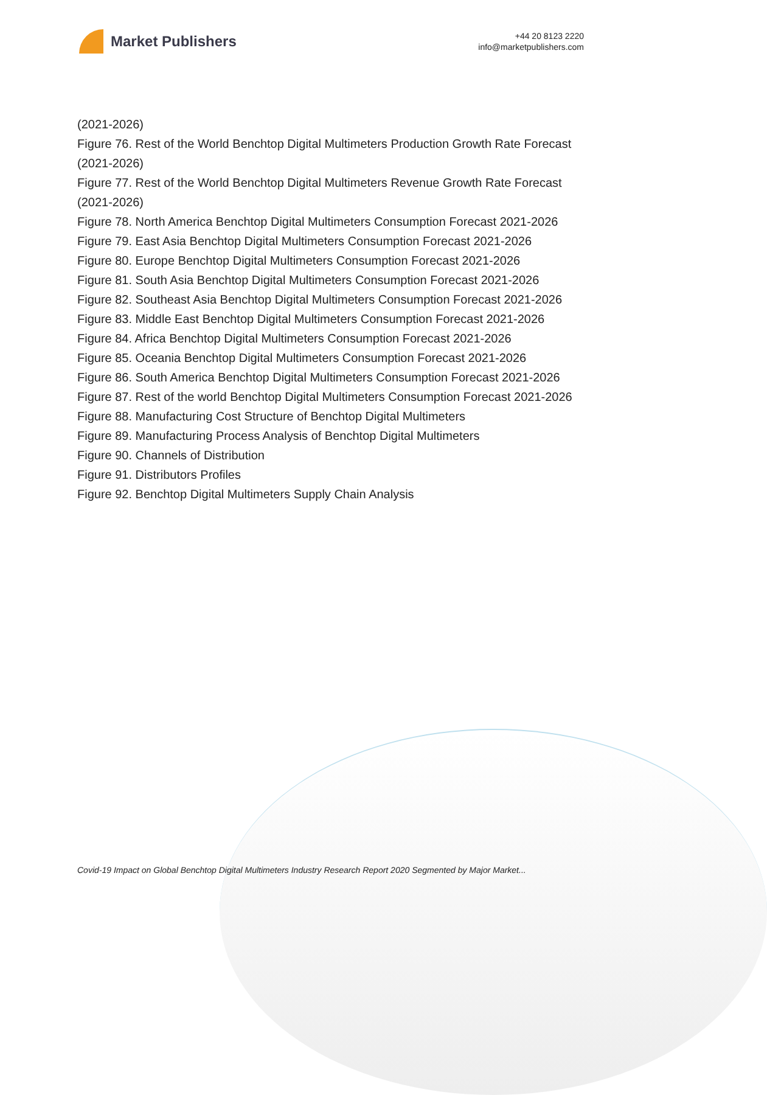Market Publishers
+44 20 8123 2220
info@marketpublishers.com
(2021-2026)
Figure 76. Rest of the World Benchtop Digital Multimeters Production Growth Rate Forecast (2021-2026)
Figure 77. Rest of the World Benchtop Digital Multimeters Revenue Growth Rate Forecast (2021-2026)
Figure 78. North America Benchtop Digital Multimeters Consumption Forecast 2021-2026
Figure 79. East Asia Benchtop Digital Multimeters Consumption Forecast 2021-2026
Figure 80. Europe Benchtop Digital Multimeters Consumption Forecast 2021-2026
Figure 81. South Asia Benchtop Digital Multimeters Consumption Forecast 2021-2026
Figure 82. Southeast Asia Benchtop Digital Multimeters Consumption Forecast 2021-2026
Figure 83. Middle East Benchtop Digital Multimeters Consumption Forecast 2021-2026
Figure 84. Africa Benchtop Digital Multimeters Consumption Forecast 2021-2026
Figure 85. Oceania Benchtop Digital Multimeters Consumption Forecast 2021-2026
Figure 86. South America Benchtop Digital Multimeters Consumption Forecast 2021-2026
Figure 87. Rest of the world Benchtop Digital Multimeters Consumption Forecast 2021-2026
Figure 88. Manufacturing Cost Structure of Benchtop Digital Multimeters
Figure 89. Manufacturing Process Analysis of Benchtop Digital Multimeters
Figure 90. Channels of Distribution
Figure 91. Distributors Profiles
Figure 92. Benchtop Digital Multimeters Supply Chain Analysis
Covid-19 Impact on Global Benchtop Digital Multimeters Industry Research Report 2020 Segmented by Major Market...